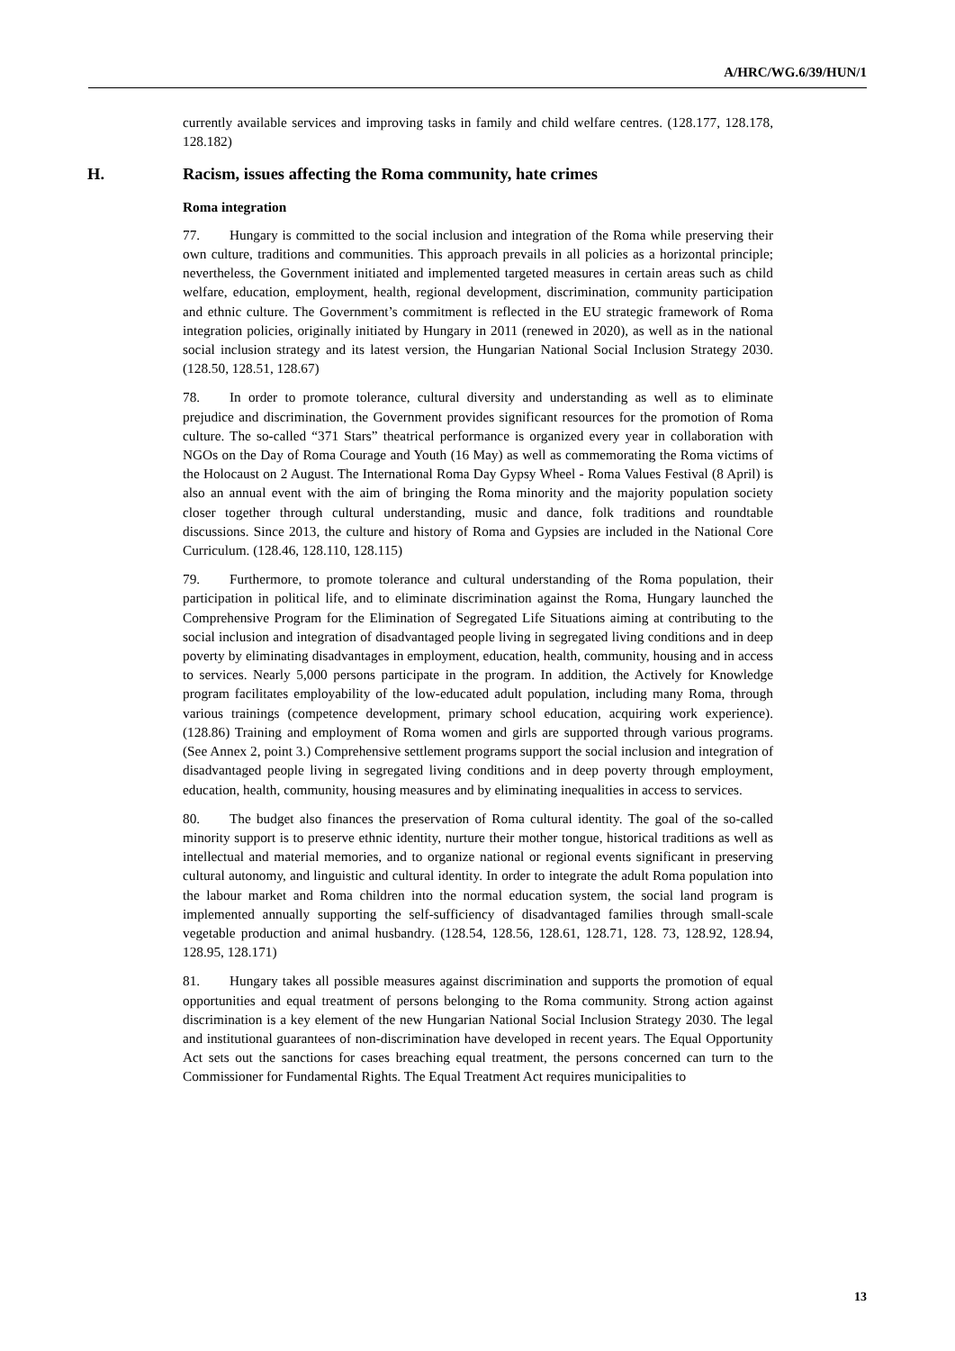A/HRC/WG.6/39/HUN/1
currently available services and improving tasks in family and child welfare centres. (128.177, 128.178, 128.182)
H. Racism, issues affecting the Roma community, hate crimes
Roma integration
77. Hungary is committed to the social inclusion and integration of the Roma while preserving their own culture, traditions and communities. This approach prevails in all policies as a horizontal principle; nevertheless, the Government initiated and implemented targeted measures in certain areas such as child welfare, education, employment, health, regional development, discrimination, community participation and ethnic culture. The Government’s commitment is reflected in the EU strategic framework of Roma integration policies, originally initiated by Hungary in 2011 (renewed in 2020), as well as in the national social inclusion strategy and its latest version, the Hungarian National Social Inclusion Strategy 2030. (128.50, 128.51, 128.67)
78. In order to promote tolerance, cultural diversity and understanding as well as to eliminate prejudice and discrimination, the Government provides significant resources for the promotion of Roma culture. The so-called “371 Stars” theatrical performance is organized every year in collaboration with NGOs on the Day of Roma Courage and Youth (16 May) as well as commemorating the Roma victims of the Holocaust on 2 August. The International Roma Day Gypsy Wheel - Roma Values Festival (8 April) is also an annual event with the aim of bringing the Roma minority and the majority population society closer together through cultural understanding, music and dance, folk traditions and roundtable discussions. Since 2013, the culture and history of Roma and Gypsies are included in the National Core Curriculum. (128.46, 128.110, 128.115)
79. Furthermore, to promote tolerance and cultural understanding of the Roma population, their participation in political life, and to eliminate discrimination against the Roma, Hungary launched the Comprehensive Program for the Elimination of Segregated Life Situations aiming at contributing to the social inclusion and integration of disadvantaged people living in segregated living conditions and in deep poverty by eliminating disadvantages in employment, education, health, community, housing and in access to services. Nearly 5,000 persons participate in the program. In addition, the Actively for Knowledge program facilitates employability of the low-educated adult population, including many Roma, through various trainings (competence development, primary school education, acquiring work experience). (128.86) Training and employment of Roma women and girls are supported through various programs. (See Annex 2, point 3.) Comprehensive settlement programs support the social inclusion and integration of disadvantaged people living in segregated living conditions and in deep poverty through employment, education, health, community, housing measures and by eliminating inequalities in access to services.
80. The budget also finances the preservation of Roma cultural identity. The goal of the so-called minority support is to preserve ethnic identity, nurture their mother tongue, historical traditions as well as intellectual and material memories, and to organize national or regional events significant in preserving cultural autonomy, and linguistic and cultural identity. In order to integrate the adult Roma population into the labour market and Roma children into the normal education system, the social land program is implemented annually supporting the self-sufficiency of disadvantaged families through small-scale vegetable production and animal husbandry. (128.54, 128.56, 128.61, 128.71, 128. 73, 128.92, 128.94, 128.95, 128.171)
81. Hungary takes all possible measures against discrimination and supports the promotion of equal opportunities and equal treatment of persons belonging to the Roma community. Strong action against discrimination is a key element of the new Hungarian National Social Inclusion Strategy 2030. The legal and institutional guarantees of non-discrimination have developed in recent years. The Equal Opportunity Act sets out the sanctions for cases breaching equal treatment, the persons concerned can turn to the Commissioner for Fundamental Rights. The Equal Treatment Act requires municipalities to
13